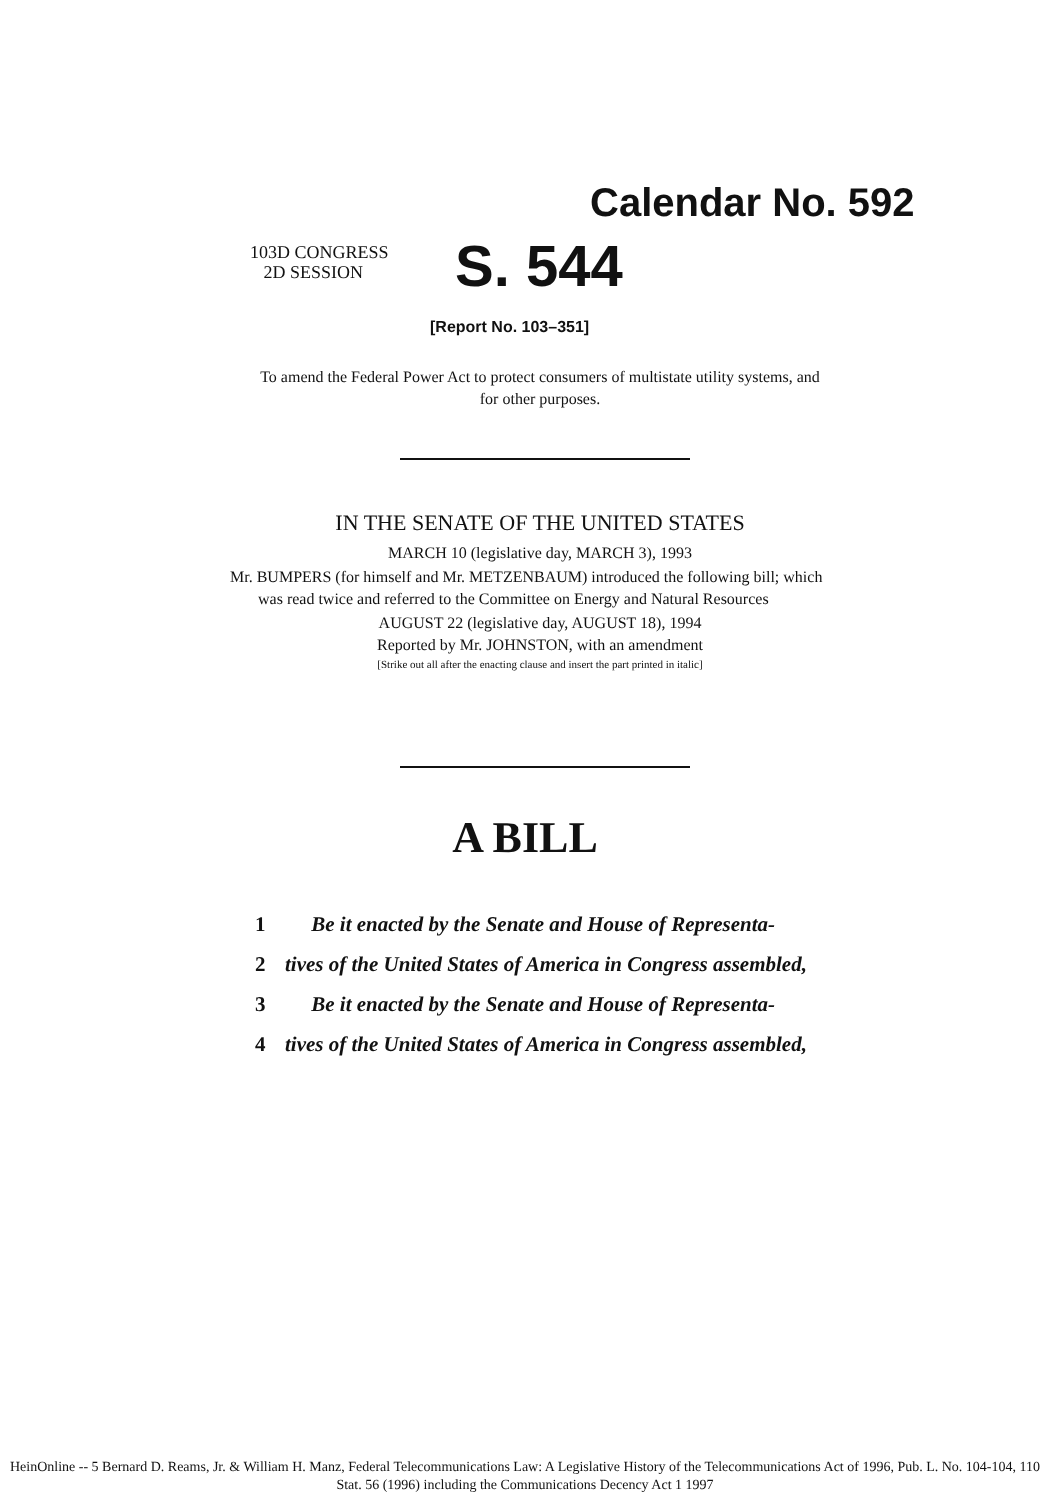Calendar No. 592
103D CONGRESS
2D SESSION
S. 544
[Report No. 103–351]
To amend the Federal Power Act to protect consumers of multistate utility systems, and for other purposes.
IN THE SENATE OF THE UNITED STATES
MARCH 10 (legislative day, MARCH 3), 1993
Mr. BUMPERS (for himself and Mr. METZENBAUM) introduced the following bill; which was read twice and referred to the Committee on Energy and Natural Resources
AUGUST 22 (legislative day, AUGUST 18), 1994
Reported by Mr. JOHNSTON, with an amendment
[Strike out all after the enacting clause and insert the part printed in italic]
A BILL
1 Be it enacted by the Senate and House of Representa-
2 tives of the United States of America in Congress assembled,
3 Be it enacted by the Senate and House of Representa-
4 tives of the United States of America in Congress assembled,
HeinOnline -- 5 Bernard D. Reams, Jr. & William H. Manz, Federal Telecommunications Law: A Legislative History of the Telecommunications Act of 1996, Pub. L. No. 104-104, 110 Stat. 56 (1996) including the Communications Decency Act 1 1997